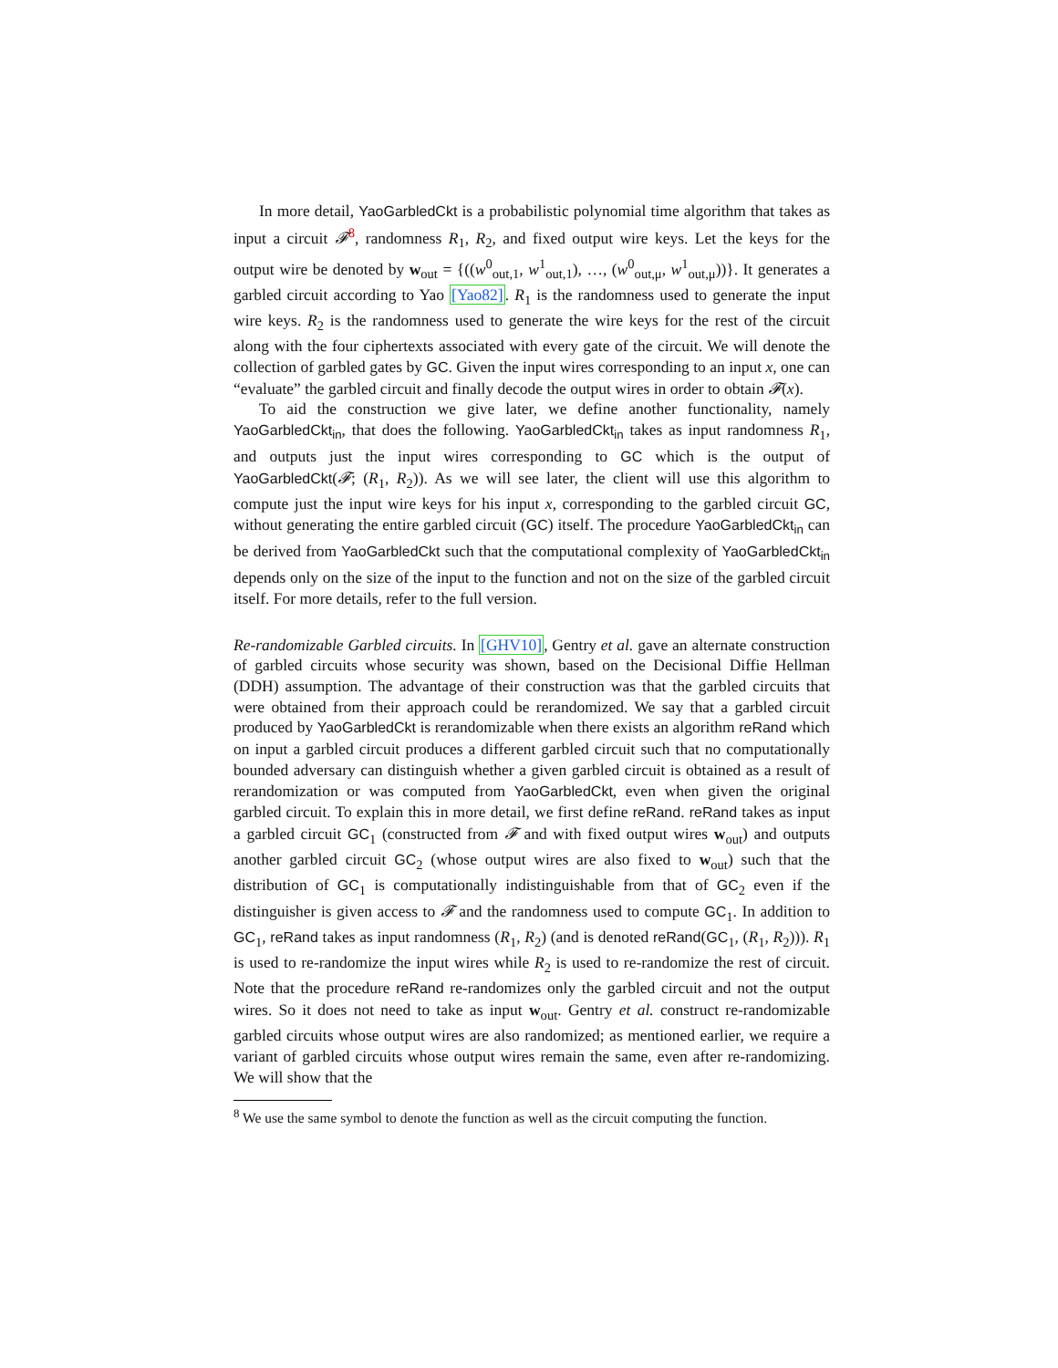In more detail, YaoGarbledCkt is a probabilistic polynomial time algorithm that takes as input a circuit 𝓕<sup>8</sup>, randomness R<sub>1</sub>, R<sub>2</sub>, and fixed output wire keys. Let the keys for the output wire be denoted by w<sub>out</sub> = {((w<sup>0</sup><sub>out,1</sub>, w<sup>1</sup><sub>out,1</sub>), …, (w<sup>0</sup><sub>out,μ</sub>, w<sup>1</sup><sub>out,μ</sub>))}. It generates a garbled circuit according to Yao [Yao82]. R<sub>1</sub> is the randomness used to generate the input wire keys. R<sub>2</sub> is the randomness used to generate the wire keys for the rest of the circuit along with the four ciphertexts associated with every gate of the circuit. We will denote the collection of garbled gates by GC. Given the input wires corresponding to an input x, one can “evaluate” the garbled circuit and finally decode the output wires in order to obtain 𝓕(x).
To aid the construction we give later, we define another functionality, namely YaoGarbledCkt<sub>in</sub>, that does the following. YaoGarbledCkt<sub>in</sub> takes as input randomness R<sub>1</sub>, and outputs just the input wires corresponding to GC which is the output of YaoGarbledCkt(𝓕; (R<sub>1</sub>, R<sub>2</sub>)). As we will see later, the client will use this algorithm to compute just the input wire keys for his input x, corresponding to the garbled circuit GC, without generating the entire garbled circuit (GC) itself. The procedure YaoGarbledCkt<sub>in</sub> can be derived from YaoGarbledCkt such that the computational complexity of YaoGarbledCkt<sub>in</sub> depends only on the size of the input to the function and not on the size of the garbled circuit itself. For more details, refer to the full version.
Re-randomizable Garbled circuits. In [GHV10], Gentry et al. gave an alternate construction of garbled circuits whose security was shown, based on the Decisional Diffie Hellman (DDH) assumption. The advantage of their construction was that the garbled circuits that were obtained from their approach could be rerandomized. We say that a garbled circuit produced by YaoGarbledCkt is rerandomizable when there exists an algorithm reRand which on input a garbled circuit produces a different garbled circuit such that no computationally bounded adversary can distinguish whether a given garbled circuit is obtained as a result of rerandomization or was computed from YaoGarbledCkt, even when given the original garbled circuit. To explain this in more detail, we first define reRand. reRand takes as input a garbled circuit GC<sub>1</sub> (constructed from 𝓕 and with fixed output wires w<sub>out</sub>) and outputs another garbled circuit GC<sub>2</sub> (whose output wires are also fixed to w<sub>out</sub>) such that the distribution of GC<sub>1</sub> is computationally indistinguishable from that of GC<sub>2</sub> even if the distinguisher is given access to 𝓕 and the randomness used to compute GC<sub>1</sub>. In addition to GC<sub>1</sub>, reRand takes as input randomness (R<sub>1</sub>, R<sub>2</sub>) (and is denoted reRand(GC<sub>1</sub>, (R<sub>1</sub>, R<sub>2</sub>))). R<sub>1</sub> is used to re-randomize the input wires while R<sub>2</sub> is used to re-randomize the rest of circuit. Note that the procedure reRand re-randomizes only the garbled circuit and not the output wires. So it does not need to take as input w<sub>out</sub>. Gentry et al. construct re-randomizable garbled circuits whose output wires are also randomized; as mentioned earlier, we require a variant of garbled circuits whose output wires remain the same, even after re-randomizing. We will show that the
<sup>8</sup> We use the same symbol to denote the function as well as the circuit computing the function.